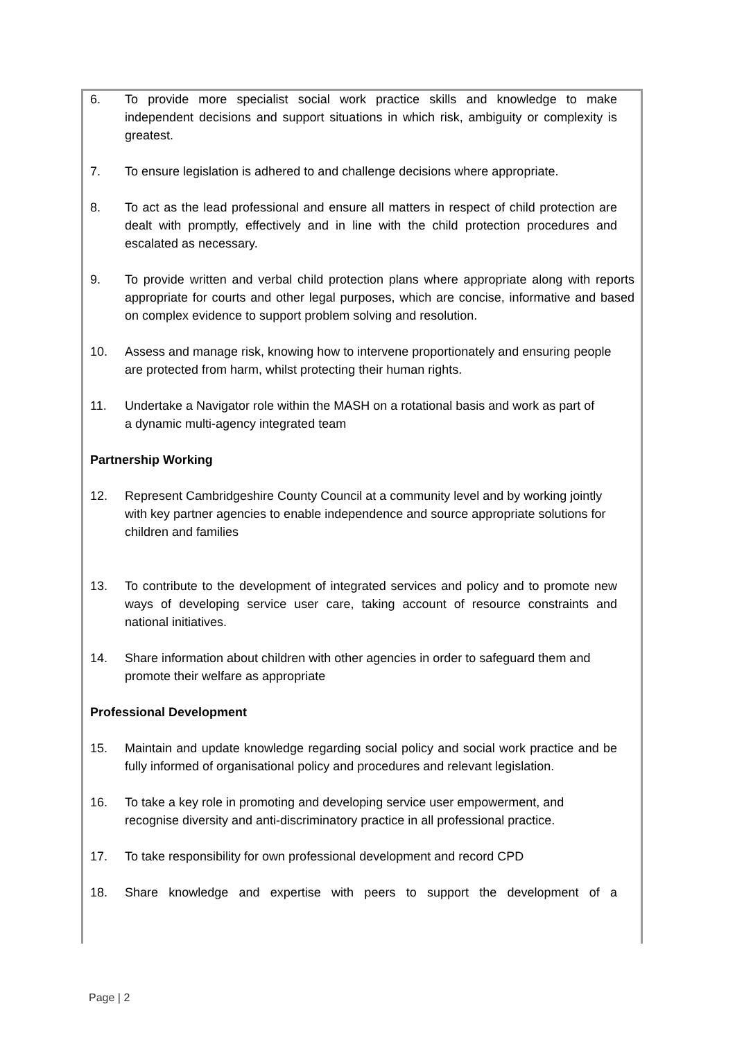6. To provide more specialist social work practice skills and knowledge to make independent decisions and support situations in which risk, ambiguity or complexity is greatest.
7. To ensure legislation is adhered to and challenge decisions where appropriate.
8. To act as the lead professional and ensure all matters in respect of child protection are dealt with promptly, effectively and in line with the child protection procedures and escalated as necessary.
9. To provide written and verbal child protection plans where appropriate along with reports appropriate for courts and other legal purposes, which are concise, informative and based on complex evidence to support problem solving and resolution.
10. Assess and manage risk, knowing how to intervene proportionately and ensuring people are protected from harm, whilst protecting their human rights.
11. Undertake a Navigator role within the MASH on a rotational basis and work as part of a dynamic multi-agency integrated team
Partnership Working
12. Represent Cambridgeshire County Council at a community level and by working jointly with key partner agencies to enable independence and source appropriate solutions for children and families
13. To contribute to the development of integrated services and policy and to promote new ways of developing service user care, taking account of resource constraints and national initiatives.
14. Share information about children with other agencies in order to safeguard them and promote their welfare as appropriate
Professional Development
15. Maintain and update knowledge regarding social policy and social work practice and be fully informed of organisational policy and procedures and relevant legislation.
16. To take a key role in promoting and developing service user empowerment, and recognise diversity and anti-discriminatory practice in all professional practice.
17. To take responsibility for own professional development and record CPD
18. Share knowledge and expertise with peers to support the development of a
Page | 2